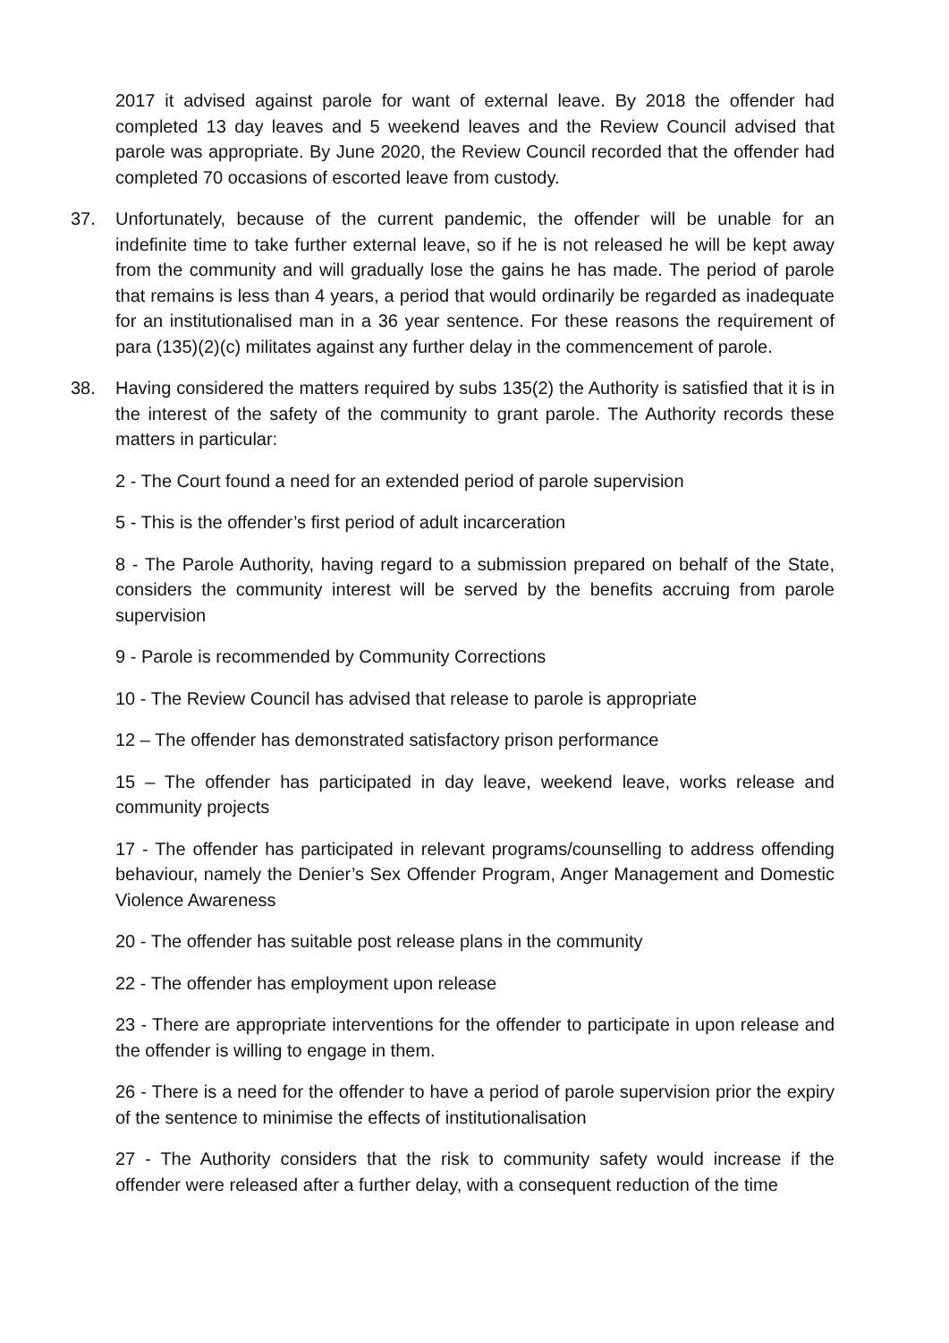2017 it advised against parole for want of external leave. By 2018 the offender had completed 13 day leaves and 5 weekend leaves and the Review Council advised that parole was appropriate. By June 2020, the Review Council recorded that the offender had completed 70 occasions of escorted leave from custody.
37. Unfortunately, because of the current pandemic, the offender will be unable for an indefinite time to take further external leave, so if he is not released he will be kept away from the community and will gradually lose the gains he has made. The period of parole that remains is less than 4 years, a period that would ordinarily be regarded as inadequate for an institutionalised man in a 36 year sentence. For these reasons the requirement of para (135)(2)(c) militates against any further delay in the commencement of parole.
38. Having considered the matters required by subs 135(2) the Authority is satisfied that it is in the interest of the safety of the community to grant parole. The Authority records these matters in particular:
2 - The Court found a need for an extended period of parole supervision
5 - This is the offender’s first period of adult incarceration
8 - The Parole Authority, having regard to a submission prepared on behalf of the State, considers the community interest will be served by the benefits accruing from parole supervision
9 - Parole is recommended by Community Corrections
10 - The Review Council has advised that release to parole is appropriate
12 – The offender has demonstrated satisfactory prison performance
15 – The offender has participated in day leave, weekend leave, works release and community projects
17 - The offender has participated in relevant programs/counselling to address offending behaviour, namely the Denier’s Sex Offender Program, Anger Management and Domestic Violence Awareness
20 - The offender has suitable post release plans in the community
22 - The offender has employment upon release
23 - There are appropriate interventions for the offender to participate in upon release and the offender is willing to engage in them.
26 - There is a need for the offender to have a period of parole supervision prior the expiry of the sentence to minimise the effects of institutionalisation
27 - The Authority considers that the risk to community safety would increase if the offender were released after a further delay, with a consequent reduction of the time